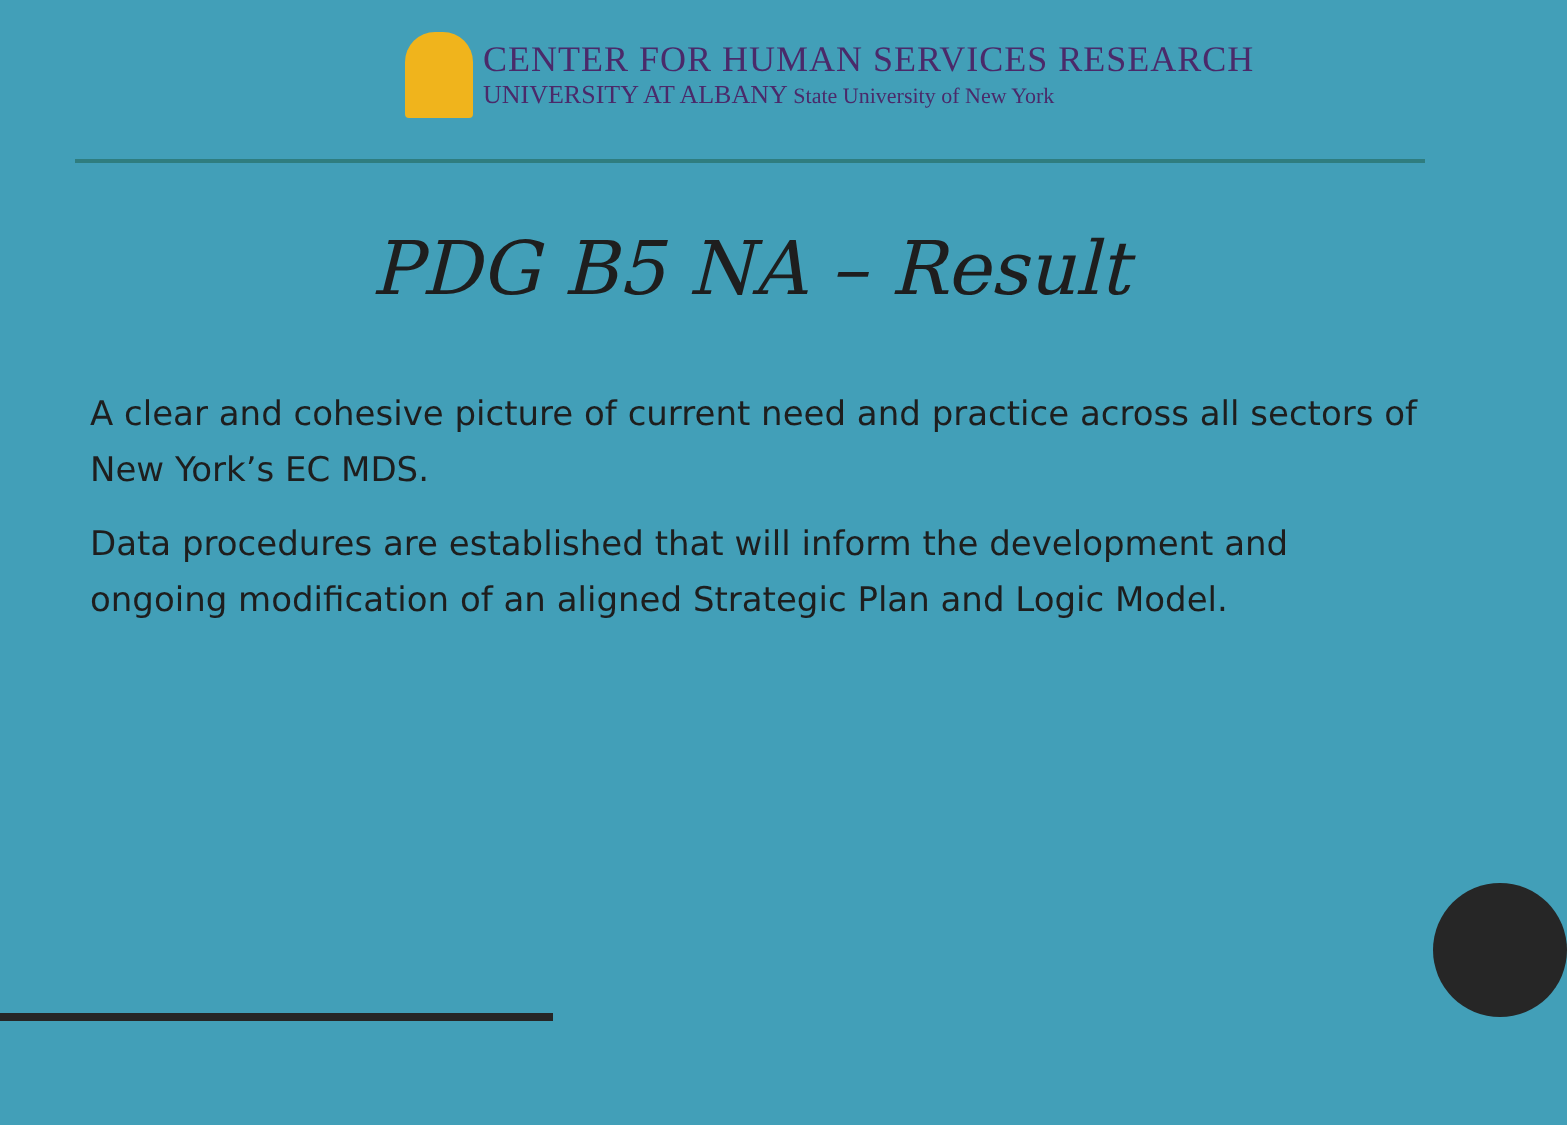CENTER FOR HUMAN SERVICES RESEARCH
UNIVERSITY AT ALBANY State University of New York
PDG B5 NA – Result
A clear and cohesive picture of current need and practice across all sectors of New York’s EC MDS.
Data procedures are established that will inform the development and ongoing modification of an aligned Strategic Plan and Logic Model.